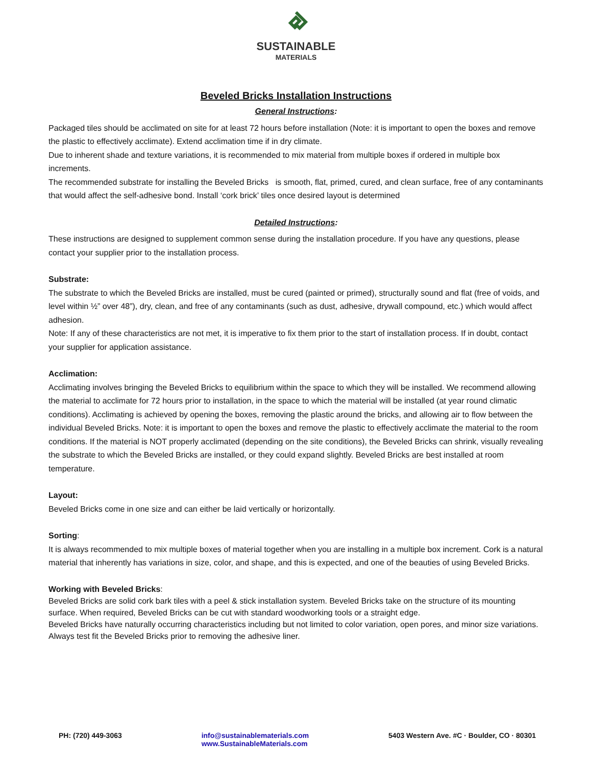SUSTAINABLE
MATERIALS
Beveled Bricks Installation Instructions
General Instructions:
Packaged tiles should be acclimated on site for at least 72 hours before installation (Note: it is important to open the boxes and remove the plastic to effectively acclimate). Extend acclimation time if in dry climate.
Due to inherent shade and texture variations, it is recommended to mix material from multiple boxes if ordered in multiple box increments.
The recommended substrate for installing the Beveled Bricks is smooth, flat, primed, cured, and clean surface, free of any contaminants that would affect the self-adhesive bond. Install ‘cork brick’ tiles once desired layout is determined
Detailed Instructions:
These instructions are designed to supplement common sense during the installation procedure. If you have any questions, please contact your supplier prior to the installation process.
Substrate:
The substrate to which the Beveled Bricks are installed, must be cured (painted or primed), structurally sound and flat (free of voids, and level within ½” over 48”), dry, clean, and free of any contaminants (such as dust, adhesive, drywall compound, etc.) which would affect adhesion.
Note: If any of these characteristics are not met, it is imperative to fix them prior to the start of installation process. If in doubt, contact your supplier for application assistance.
Acclimation:
Acclimating involves bringing the Beveled Bricks to equilibrium within the space to which they will be installed. We recommend allowing the material to acclimate for 72 hours prior to installation, in the space to which the material will be installed (at year round climatic conditions). Acclimating is achieved by opening the boxes, removing the plastic around the bricks, and allowing air to flow between the individual Beveled Bricks. Note: it is important to open the boxes and remove the plastic to effectively acclimate the material to the room conditions. If the material is NOT properly acclimated (depending on the site conditions), the Beveled Bricks can shrink, visually revealing the substrate to which the Beveled Bricks are installed, or they could expand slightly. Beveled Bricks are best installed at room temperature.
Layout:
Beveled Bricks come in one size and can either be laid vertically or horizontally.
Sorting:
It is always recommended to mix multiple boxes of material together when you are installing in a multiple box increment. Cork is a natural material that inherently has variations in size, color, and shape, and this is expected, and one of the beauties of using Beveled Bricks.
Working with Beveled Bricks:
Beveled Bricks are solid cork bark tiles with a peel & stick installation system. Beveled Bricks take on the structure of its mounting surface. When required, Beveled Bricks can be cut with standard woodworking tools or a straight edge.
Beveled Bricks have naturally occurring characteristics including but not limited to color variation, open pores, and minor size variations. Always test fit the Beveled Bricks prior to removing the adhesive liner.
PH: (720) 449-3063 info@sustainablematerials.com
www.SustainableMaterials.com
5403 Western Ave. #C · Boulder, CO · 80301